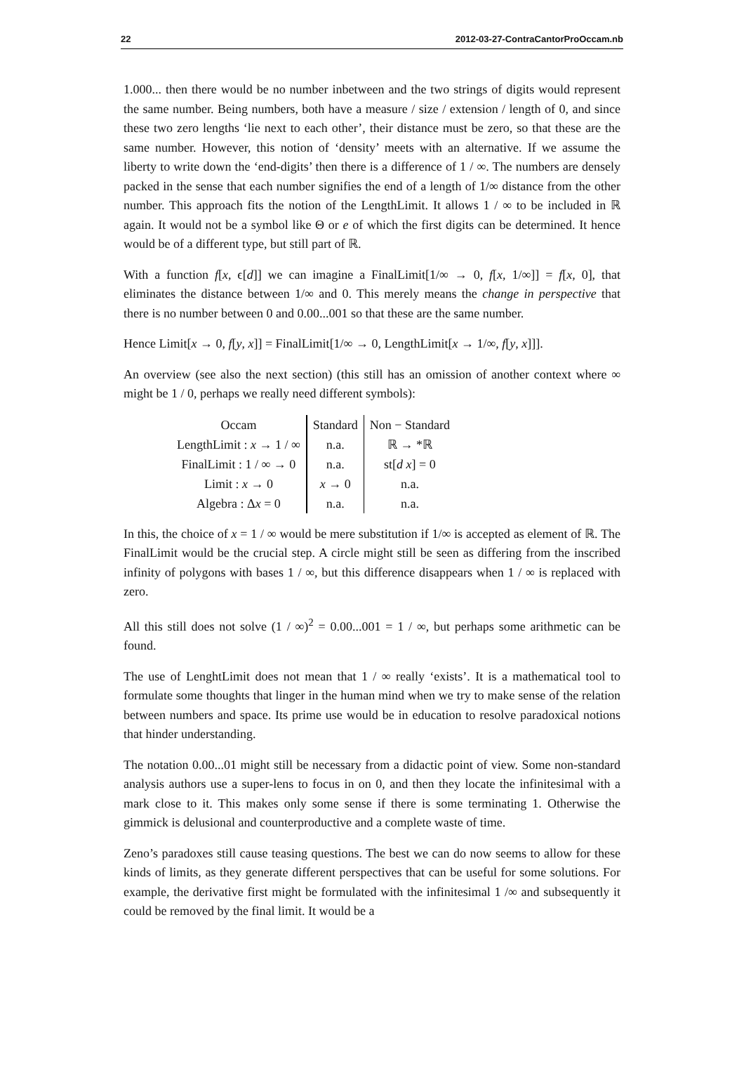22 2012-03-27-ContraCantorProOccam.nb
1.000... then there would be no number inbetween and the two strings of digits would represent the same number. Being numbers, both have a measure / size / extension / length of 0, and since these two zero lengths ‘lie next to each other’, their distance must be zero, so that these are the same number. However, this notion of ‘density’ meets with an alternative. If we assume the liberty to write down the ‘end-digits’ then there is a difference of 1 / ∞. The numbers are densely packed in the sense that each number signifies the end of a length of 1/∞ distance from the other number. This approach fits the notion of the LengthLimit. It allows 1 / ∞ to be included in ℝ again. It would not be a symbol like Θ or e of which the first digits can be determined. It hence would be of a different type, but still part of ℝ.
With a function f[x, ϵ[d]] we can imagine a FinalLimit[1/∞ → 0, f[x, 1/∞]] = f[x, 0], that eliminates the distance between 1/∞ and 0. This merely means the change in perspective that there is no number between 0 and 0.00...001 so that these are the same number.
Hence Limit[x → 0, f[y, x]] = FinalLimit[1/∞ → 0, LengthLimit[x → 1/∞, f[y, x]]].
An overview (see also the next section) (this still has an omission of another context where ∞ might be 1 / 0, perhaps we really need different symbols):
| Occam | Standard | Non − Standard |
| --- | --- | --- |
| LengthLimit : x → 1 / ∞ | n.a. | ℝ → *ℝ |
| FinalLimit : 1 / ∞ → 0 | n.a. | st[ d x ] = 0 |
| Limit : x → 0 | x → 0 | n.a. |
| Algebra : Δ x = 0 | n.a. | n.a. |
In this, the choice of x = 1 / ∞ would be mere substitution if 1/∞ is accepted as element of ℝ. The FinalLimit would be the crucial step. A circle might still be seen as differing from the inscribed infinity of polygons with bases 1 / ∞, but this difference disappears when 1 / ∞ is replaced with zero.
All this still does not solve (1 / ∞)<sup>2</sup> = 0.00...001 = 1 / ∞, but perhaps some arithmetic can be found.
The use of LenghtLimit does not mean that 1 / ∞ really ‘exists’. It is a mathematical tool to formulate some thoughts that linger in the human mind when we try to make sense of the relation between numbers and space. Its prime use would be in education to resolve paradoxical notions that hinder understanding.
The notation 0.00...01 might still be necessary from a didactic point of view. Some non-standard analysis authors use a super-lens to focus in on 0, and then they locate the infinitesimal with a mark close to it. This makes only some sense if there is some terminating 1. Otherwise the gimmick is delusional and counterproductive and a complete waste of time.
Zeno’s paradoxes still cause teasing questions. The best we can do now seems to allow for these kinds of limits, as they generate different perspectives that can be useful for some solutions. For example, the derivative first might be formulated with the infinitesimal 1 /∞ and subsequently it could be removed by the final limit. It would be a